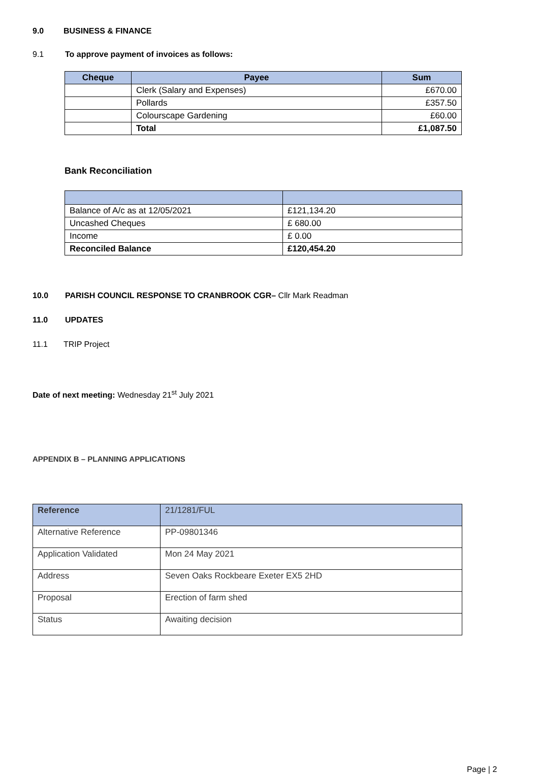9.0 BUSINESS & FINANCE
9.1 To approve payment of invoices as follows:
| Cheque | Payee | Sum |
| --- | --- | --- |
| | Clerk (Salary and Expenses) | £670.00 |
| | Pollards | £357.50 |
| | Colourscape Gardening | £60.00 |
| | Total | £1,087.50 |
Bank Reconciliation
| Balance of A/c as at 12/05/2021 | £121,134.20 |
| Uncashed Cheques | £ 680.00 |
| Income | £ 0.00 |
| Reconciled Balance | £120,454.20 |
10.0 PARISH COUNCIL RESPONSE TO CRANBROOK CGR– Cllr Mark Readman
11.0 UPDATES
11.1 TRIP Project
Date of next meeting: Wednesday 21<sup>st</sup> July 2021
APPENDIX B – PLANNING APPLICATIONS
| Reference | 21/1281/FUL |
| Alternative Reference | PP-09801346 |
| Application Validated | Mon 24 May 2021 |
| Address | Seven Oaks Rockbeare Exeter EX5 2HD |
| Proposal | Erection of farm shed |
| Status | Awaiting decision |
Page | 2